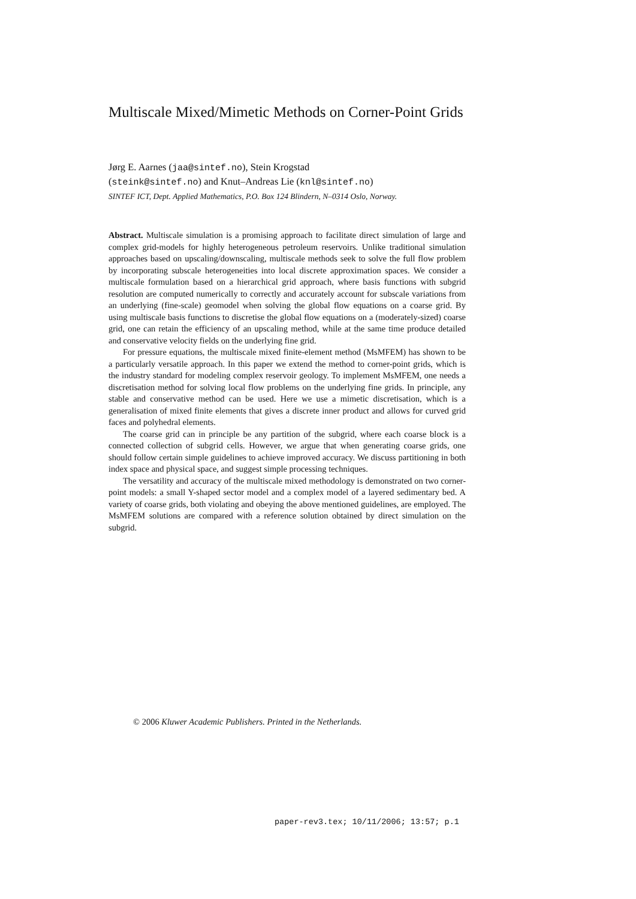Multiscale Mixed/Mimetic Methods on Corner-Point Grids
Jørg E. Aarnes (jaa@sintef.no), Stein Krogstad
(steink@sintef.no) and Knut–Andreas Lie (knl@sintef.no)
SINTEF ICT, Dept. Applied Mathematics, P.O. Box 124 Blindern, N–0314 Oslo, Norway.
Abstract. Multiscale simulation is a promising approach to facilitate direct simulation of large and complex grid-models for highly heterogeneous petroleum reservoirs. Unlike traditional simulation approaches based on upscaling/downscaling, multiscale methods seek to solve the full flow problem by incorporating subscale heterogeneities into local discrete approximation spaces. We consider a multiscale formulation based on a hierarchical grid approach, where basis functions with subgrid resolution are computed numerically to correctly and accurately account for subscale variations from an underlying (fine-scale) geomodel when solving the global flow equations on a coarse grid. By using multiscale basis functions to discretise the global flow equations on a (moderately-sized) coarse grid, one can retain the efficiency of an upscaling method, while at the same time produce detailed and conservative velocity fields on the underlying fine grid.
For pressure equations, the multiscale mixed finite-element method (MsMFEM) has shown to be a particularly versatile approach. In this paper we extend the method to corner-point grids, which is the industry standard for modeling complex reservoir geology. To implement MsMFEM, one needs a discretisation method for solving local flow problems on the underlying fine grids. In principle, any stable and conservative method can be used. Here we use a mimetic discretisation, which is a generalisation of mixed finite elements that gives a discrete inner product and allows for curved grid faces and polyhedral elements.
The coarse grid can in principle be any partition of the subgrid, where each coarse block is a connected collection of subgrid cells. However, we argue that when generating coarse grids, one should follow certain simple guidelines to achieve improved accuracy. We discuss partitioning in both index space and physical space, and suggest simple processing techniques.
The versatility and accuracy of the multiscale mixed methodology is demonstrated on two corner-point models: a small Y-shaped sector model and a complex model of a layered sedimentary bed. A variety of coarse grids, both violating and obeying the above mentioned guidelines, are employed. The MsMFEM solutions are compared with a reference solution obtained by direct simulation on the subgrid.
© 2006 Kluwer Academic Publishers. Printed in the Netherlands.
paper-rev3.tex; 10/11/2006; 13:57; p.1